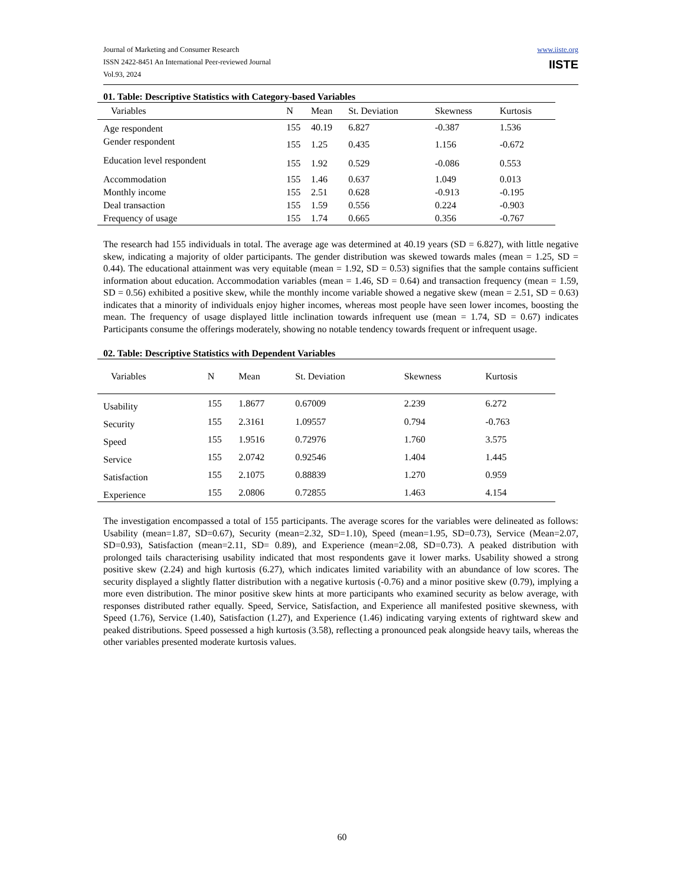Journal of Marketing and Consumer Research
ISSN 2422-8451 An International Peer-reviewed Journal
Vol.93, 2024
www.iiste.org
IISTE
01. Table: Descriptive Statistics with Category-based Variables
| Variables | N | Mean | St. Deviation | Skewness | Kurtosis |
| --- | --- | --- | --- | --- | --- |
| Age respondent | 155 | 40.19 | 6.827 | -0.387 | 1.536 |
| Gender respondent | 155 | 1.25 | 0.435 | 1.156 | -0.672 |
| Education level respondent | 155 | 1.92 | 0.529 | -0.086 | 0.553 |
| Accommodation | 155 | 1.46 | 0.637 | 1.049 | 0.013 |
| Monthly income | 155 | 2.51 | 0.628 | -0.913 | -0.195 |
| Deal transaction | 155 | 1.59 | 0.556 | 0.224 | -0.903 |
| Frequency of usage | 155 | 1.74 | 0.665 | 0.356 | -0.767 |
The research had 155 individuals in total. The average age was determined at 40.19 years (SD = 6.827), with little negative skew, indicating a majority of older participants. The gender distribution was skewed towards males (mean = 1.25, SD = 0.44). The educational attainment was very equitable (mean = 1.92, SD = 0.53) signifies that the sample contains sufficient information about education. Accommodation variables (mean = 1.46, SD = 0.64) and transaction frequency (mean = 1.59, SD = 0.56) exhibited a positive skew, while the monthly income variable showed a negative skew (mean = 2.51, SD = 0.63) indicates that a minority of individuals enjoy higher incomes, whereas most people have seen lower incomes, boosting the mean. The frequency of usage displayed little inclination towards infrequent use (mean = 1.74, SD = 0.67) indicates Participants consume the offerings moderately, showing no notable tendency towards frequent or infrequent usage.
02. Table: Descriptive Statistics with Dependent Variables
| Variables | N | Mean | St. Deviation | Skewness | Kurtosis |
| --- | --- | --- | --- | --- | --- |
| Usability | 155 | 1.8677 | 0.67009 | 2.239 | 6.272 |
| Security | 155 | 2.3161 | 1.09557 | 0.794 | -0.763 |
| Speed | 155 | 1.9516 | 0.72976 | 1.760 | 3.575 |
| Service | 155 | 2.0742 | 0.92546 | 1.404 | 1.445 |
| Satisfaction | 155 | 2.1075 | 0.88839 | 1.270 | 0.959 |
| Experience | 155 | 2.0806 | 0.72855 | 1.463 | 4.154 |
The investigation encompassed a total of 155 participants. The average scores for the variables were delineated as follows: Usability (mean=1.87, SD=0.67), Security (mean=2.32, SD=1.10), Speed (mean=1.95, SD=0.73), Service (Mean=2.07, SD=0.93), Satisfaction (mean=2.11, SD= 0.89), and Experience (mean=2.08, SD=0.73). A peaked distribution with prolonged tails characterising usability indicated that most respondents gave it lower marks. Usability showed a strong positive skew (2.24) and high kurtosis (6.27), which indicates limited variability with an abundance of low scores. The security displayed a slightly flatter distribution with a negative kurtosis (-0.76) and a minor positive skew (0.79), implying a more even distribution. The minor positive skew hints at more participants who examined security as below average, with responses distributed rather equally. Speed, Service, Satisfaction, and Experience all manifested positive skewness, with Speed (1.76), Service (1.40), Satisfaction (1.27), and Experience (1.46) indicating varying extents of rightward skew and peaked distributions. Speed possessed a high kurtosis (3.58), reflecting a pronounced peak alongside heavy tails, whereas the other variables presented moderate kurtosis values.
60